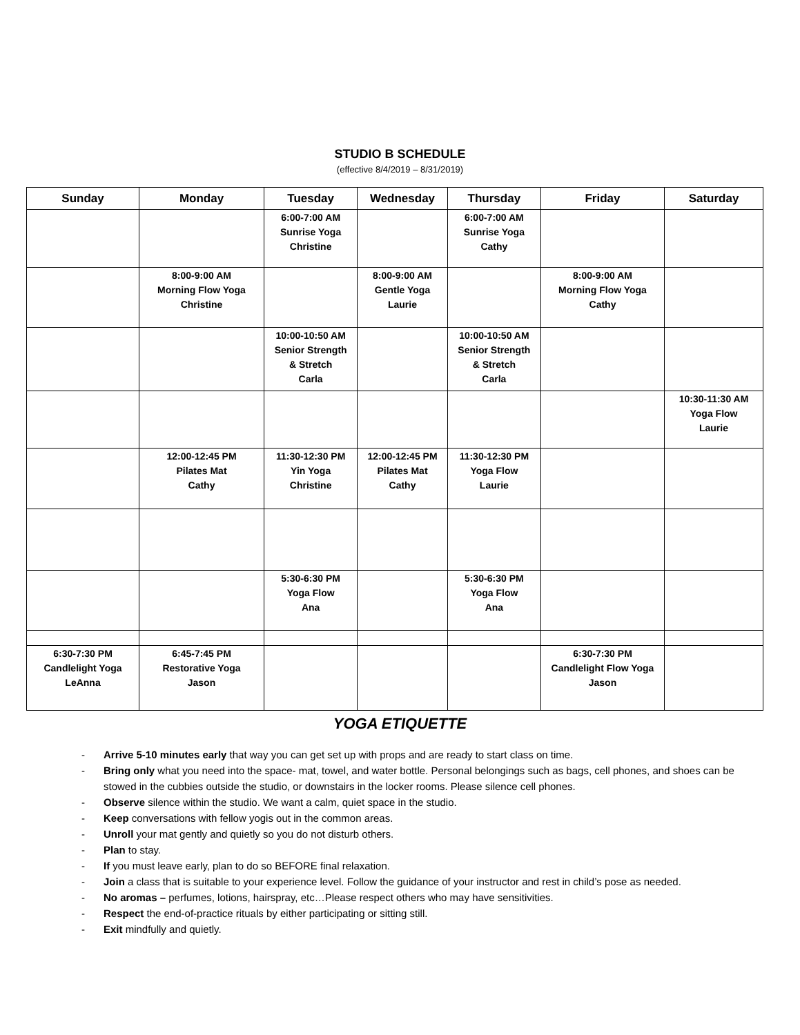STUDIO B SCHEDULE
(effective 8/4/2019 – 8/31/2019)
| Sunday | Monday | Tuesday | Wednesday | Thursday | Friday | Saturday |
| --- | --- | --- | --- | --- | --- | --- |
| | | 6:00-7:00 AM Sunrise Yoga Christine | | 6:00-7:00 AM Sunrise Yoga Cathy | | |
| | 8:00-9:00 AM Morning Flow Yoga Christine | | 8:00-9:00 AM Gentle Yoga Laurie | | 8:00-9:00 AM Morning Flow Yoga Cathy | |
| | | 10:00-10:50 AM Senior Strength & Stretch Carla | | 10:00-10:50 AM Senior Strength & Stretch Carla | | |
| | | | | | | 10:30-11:30 AM Yoga Flow Laurie |
| | 12:00-12:45 PM Pilates Mat Cathy | 11:30-12:30 PM Yin Yoga Christine | 12:00-12:45 PM Pilates Mat Cathy | 11:30-12:30 PM Yoga Flow Laurie | | |
| | | 5:30-6:30 PM Yoga Flow Ana | | 5:30-6:30 PM Yoga Flow Ana | | |
| 6:30-7:30 PM Candlelight Yoga LeAnna | 6:45-7:45 PM Restorative Yoga Jason | | | | 6:30-7:30 PM Candlelight Flow Yoga Jason | |
YOGA ETIQUETTE
- Arrive 5-10 minutes early that way you can get set up with props and are ready to start class on time.
- Bring only what you need into the space- mat, towel, and water bottle. Personal belongings such as bags, cell phones, and shoes can be stowed in the cubbies outside the studio, or downstairs in the locker rooms. Please silence cell phones.
- Observe silence within the studio. We want a calm, quiet space in the studio.
- Keep conversations with fellow yogis out in the common areas.
- Unroll your mat gently and quietly so you do not disturb others.
- Plan to stay.
- If you must leave early, plan to do so BEFORE final relaxation.
- Join a class that is suitable to your experience level. Follow the guidance of your instructor and rest in child’s pose as needed.
- No aromas – perfumes, lotions, hairspray, etc…Please respect others who may have sensitivities.
- Respect the end-of-practice rituals by either participating or sitting still.
- Exit mindfully and quietly.